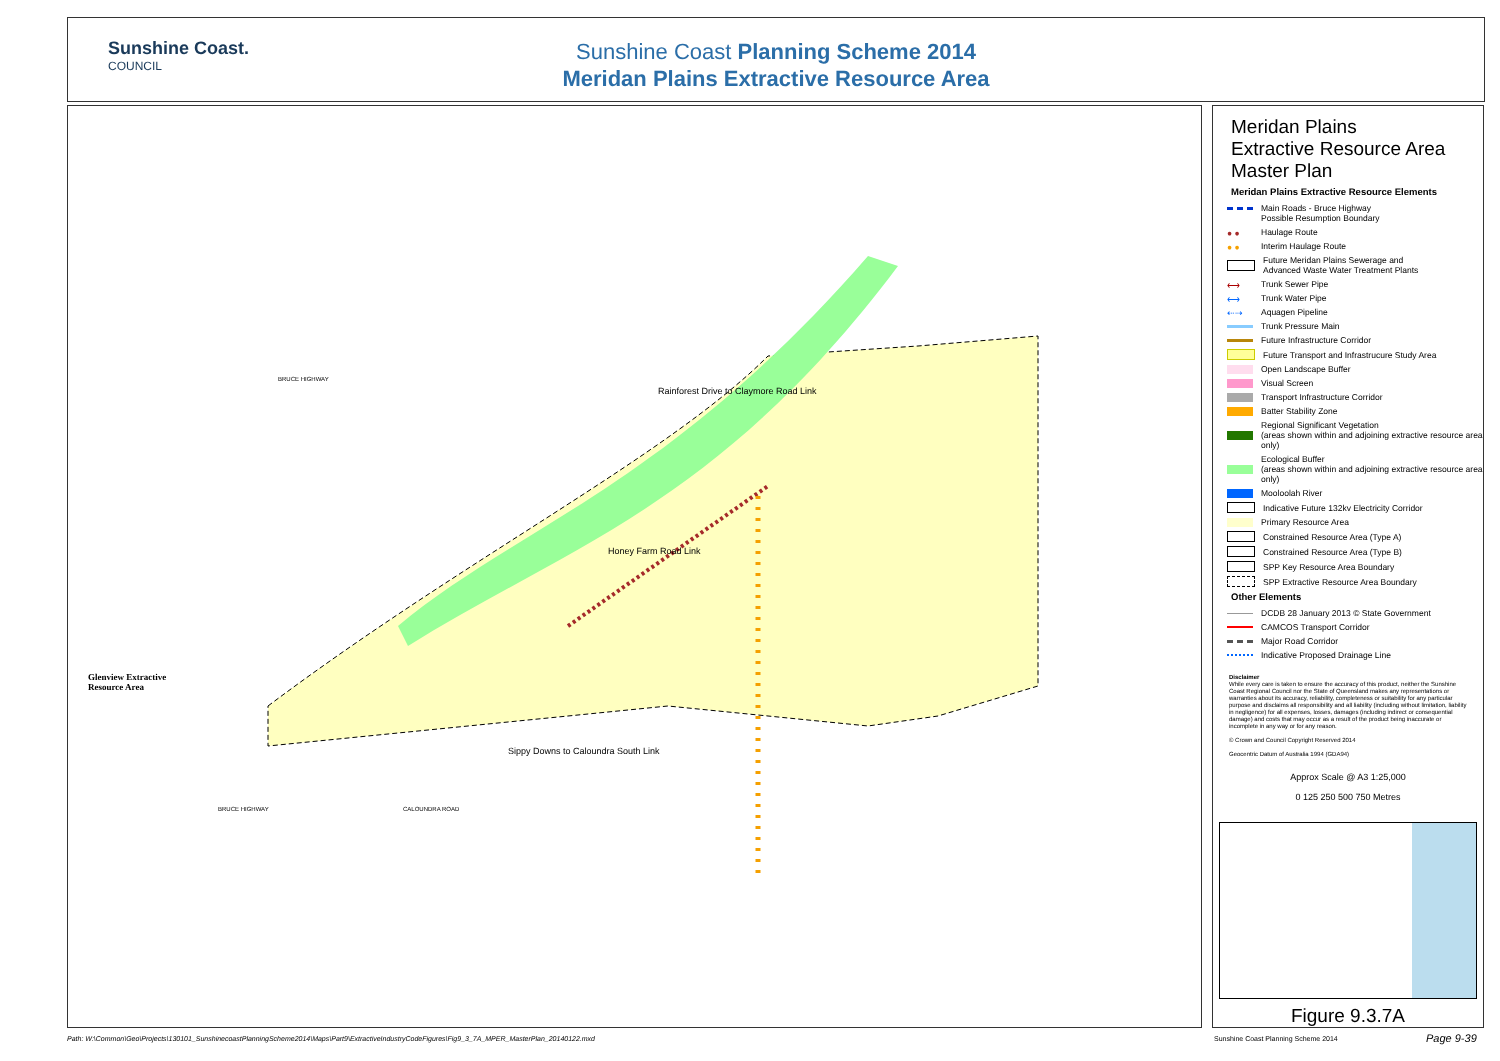Sunshine Coast.
COUNCIL
Sunshine Coast Planning Scheme 2014
Meridan Plains Extractive Resource Area
Glenview Extractive
Resource Area
Honey Farm Road Link
Rainforest Drive to Claymore Road Link
Sippy Downs to Caloundra South Link
BRUCE HIGHWAY
BRUCE HIGHWAY CALOUNDRA ROAD
Meridan Plains
Extractive Resource Area
Master Plan
Meridan Plains Extractive Resource Elements
Main Roads - Bruce Highway
Possible Resumption Boundary
● ● Haulage Route
● ● Interim Haulage Route
Future Meridan Plains Sewerage and
Advanced Waste Water Treatment Plants
⟷ Trunk Sewer Pipe
⟷ Trunk Water Pipe
⇠⇢ Aquagen Pipeline
Trunk Pressure Main
Future Infrastructure Corridor
Future Transport and Infrastrucure Study Area
Open Landscape Buffer
Visual Screen
Transport Infrastructure Corridor
Batter Stability Zone
Regional Significant Vegetation
(areas shown within and adjoining extractive resource area only)
Ecological Buffer
(areas shown within and adjoining extractive resource area only)
Mooloolah River
Indicative Future 132kv Electricity Corridor
Primary Resource Area
Constrained Resource Area (Type A)
Constrained Resource Area (Type B)
SPP Key Resource Area Boundary
SPP Extractive Resource Area Boundary
Other Elements
DCDB 28 January 2013 © State Government
CAMCOS Transport Corridor
Major Road Corridor
Indicative Proposed Drainage Line
Disclaimer
While every care is taken to ensure the accuracy of this product, neither the Sunshine Coast Regional Council nor the State of Queensland makes any representations or warranties about its accuracy, reliability, completeness or suitability for any particular purpose and disclaims all responsibility and all liability (including without limitation, liability in negligence) for all expenses, losses, damages (including indirect or consequential damage) and costs that may occur as a result of the product being inaccurate or incomplete in any way or for any reason.
© Crown and Council Copyright Reserved 2014
Geocentric Datum of Australia 1994 (GDA94)
Approx Scale @ A3 1:25,000
0 125 250 500 750 Metres
Figure 9.3.7A
Path: W:\Common\Geo\Projects\130101_SunshinecoastPlanningScheme2014\Maps\Part9\ExtractiveIndustryCodeFigures\Fig9_3_7A_MPER_MasterPlan_20140122.mxd
Sunshine Coast Planning Scheme 2014
Page 9-39